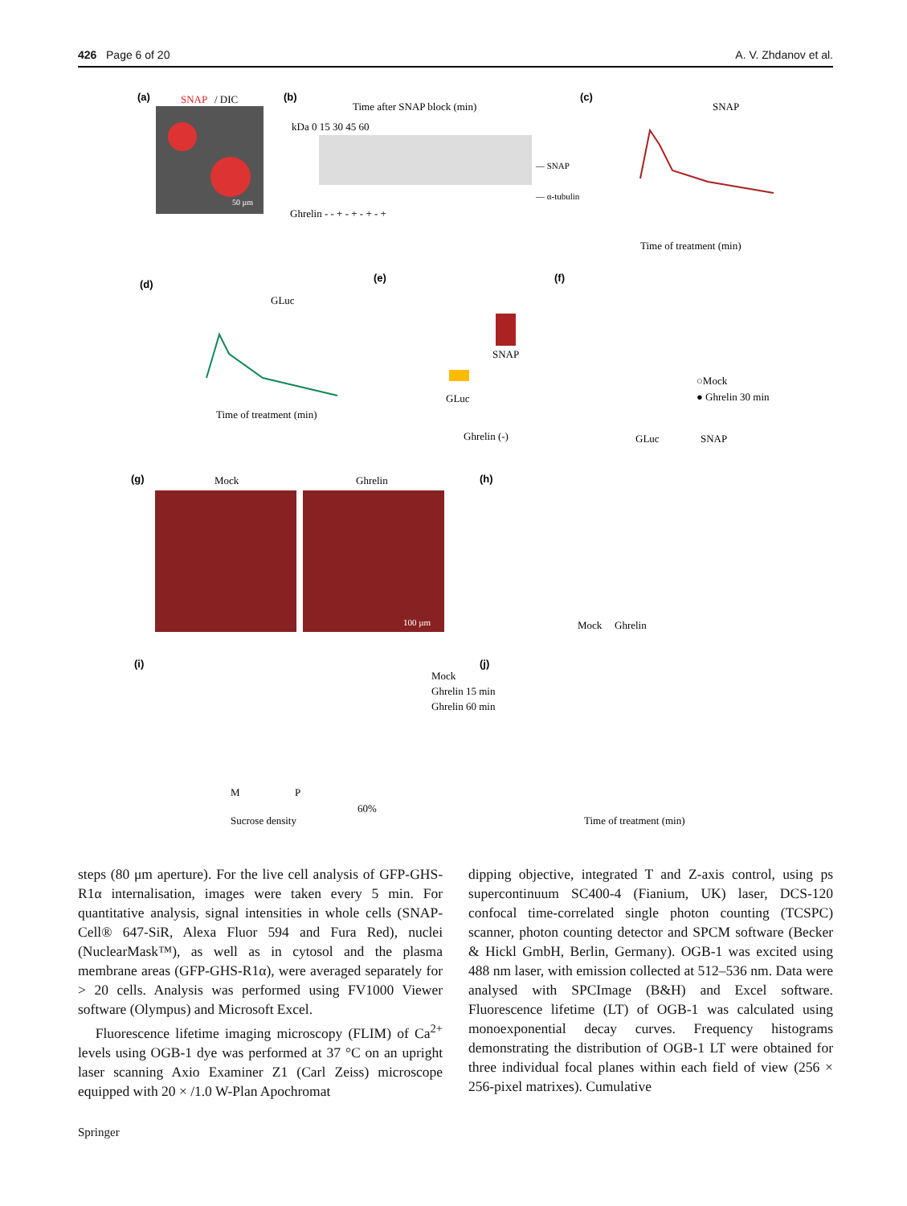426 Page 6 of 20 A. V. Zhdanov et al.
(a)
SNAP
/ DIC
50 µm
(b)
Time after SNAP block (min)
kDa 0 15 30 45 60
— SNAP
— α-tubulin
Ghrelin - - + - + - + - +
(c)
SNAP
Time of treatment (min)
(d)
GLuc
Time of treatment (min)
(e)
SNAP
GLuc
Ghrelin (-)
(f)
○Mock
● Ghrelin 30 min
GLuc
SNAP
(g)
Mock
Ghrelin
100 µm
(h)
Mock
Ghrelin
(i)
Mock
Ghrelin 15 min
Ghrelin 60 min
M
P
Sucrose density
60%
(j)
Time of treatment (min)
steps (80 μm aperture). For the live cell analysis of GFP-GHS-R1α internalisation, images were taken every 5 min. For quantitative analysis, signal intensities in whole cells (SNAP-Cell® 647-SiR, Alexa Fluor 594 and Fura Red), nuclei (NuclearMask™), as well as in cytosol and the plasma membrane areas (GFP-GHS-R1α), were averaged separately for > 20 cells. Analysis was performed using FV1000 Viewer software (Olympus) and Microsoft Excel.
Fluorescence lifetime imaging microscopy (FLIM) of Ca<sup>2+</sup> levels using OGB-1 dye was performed at 37 °C on an upright laser scanning Axio Examiner Z1 (Carl Zeiss) microscope equipped with 20 × /1.0 W-Plan Apochromat
dipping objective, integrated T and Z-axis control, using ps supercontinuum SC400-4 (Fianium, UK) laser, DCS-120 confocal time-correlated single photon counting (TCSPC) scanner, photon counting detector and SPCM software (Becker & Hickl GmbH, Berlin, Germany). OGB-1 was excited using 488 nm laser, with emission collected at 512–536 nm. Data were analysed with SPCImage (B&H) and Excel software. Fluorescence lifetime (LT) of OGB-1 was calculated using monoexponential decay curves. Frequency histograms demonstrating the distribution of OGB-1 LT were obtained for three individual focal planes within each field of view (256 × 256-pixel matrixes). Cumulative
Springer